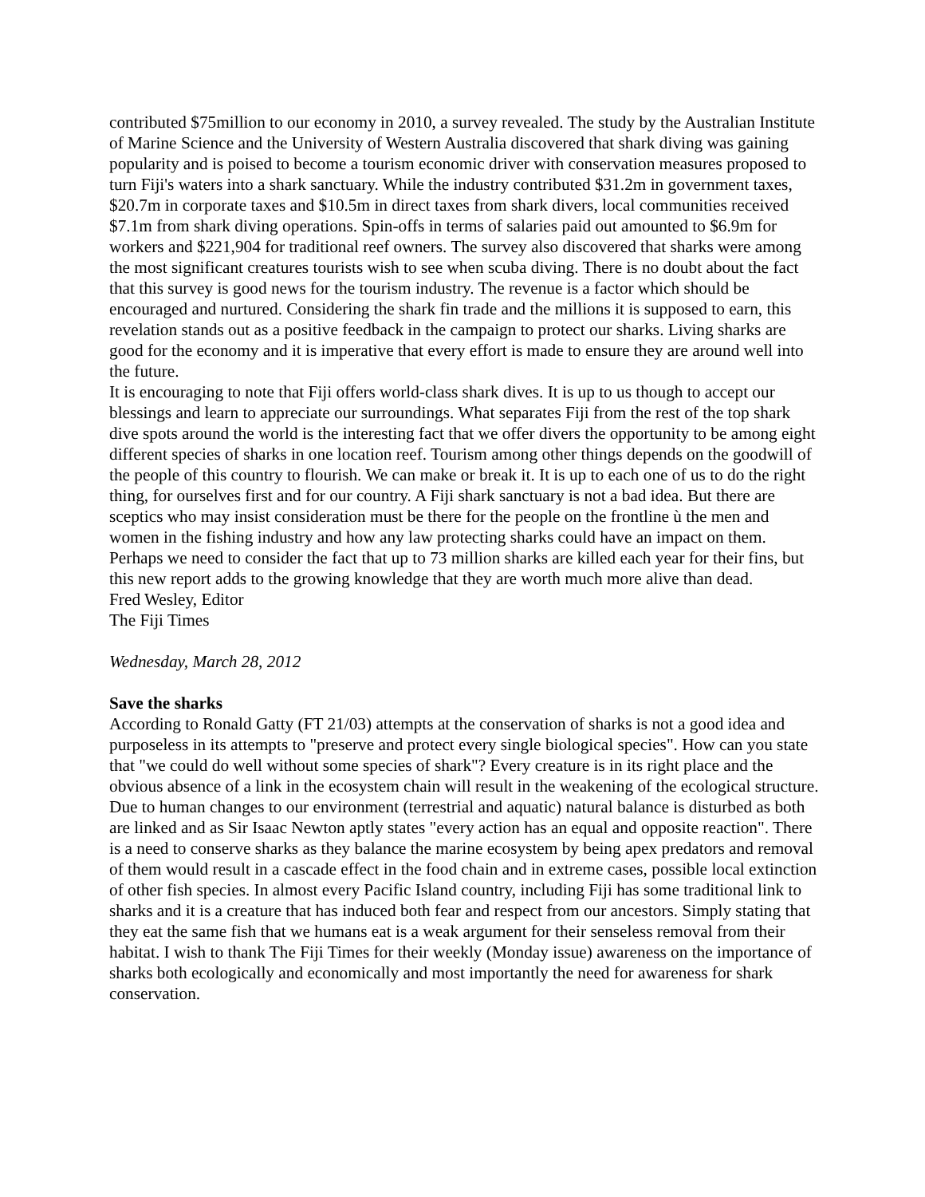contributed $75million to our economy in 2010, a survey revealed. The study by the Australian Institute of Marine Science and the University of Western Australia discovered that shark diving was gaining popularity and is poised to become a tourism economic driver with conservation measures proposed to turn Fiji's waters into a shark sanctuary. While the industry contributed $31.2m in government taxes, $20.7m in corporate taxes and $10.5m in direct taxes from shark divers, local communities received $7.1m from shark diving operations. Spin-offs in terms of salaries paid out amounted to $6.9m for workers and $221,904 for traditional reef owners. The survey also discovered that sharks were among the most significant creatures tourists wish to see when scuba diving. There is no doubt about the fact that this survey is good news for the tourism industry. The revenue is a factor which should be encouraged and nurtured. Considering the shark fin trade and the millions it is supposed to earn, this revelation stands out as a positive feedback in the campaign to protect our sharks. Living sharks are good for the economy and it is imperative that every effort is made to ensure they are around well into the future.
It is encouraging to note that Fiji offers world-class shark dives. It is up to us though to accept our blessings and learn to appreciate our surroundings. What separates Fiji from the rest of the top shark dive spots around the world is the interesting fact that we offer divers the opportunity to be among eight different species of sharks in one location reef. Tourism among other things depends on the goodwill of the people of this country to flourish. We can make or break it. It is up to each one of us to do the right thing, for ourselves first and for our country. A Fiji shark sanctuary is not a bad idea. But there are sceptics who may insist consideration must be there for the people on the frontline ù the men and women in the fishing industry and how any law protecting sharks could have an impact on them. Perhaps we need to consider the fact that up to 73 million sharks are killed each year for their fins, but this new report adds to the growing knowledge that they are worth much more alive than dead.
Fred Wesley, Editor
The Fiji Times
Wednesday, March 28, 2012
Save the sharks
According to Ronald Gatty (FT 21/03) attempts at the conservation of sharks is not a good idea and purposeless in its attempts to "preserve and protect every single biological species". How can you state that "we could do well without some species of shark"? Every creature is in its right place and the obvious absence of a link in the ecosystem chain will result in the weakening of the ecological structure. Due to human changes to our environment (terrestrial and aquatic) natural balance is disturbed as both are linked and as Sir Isaac Newton aptly states "every action has an equal and opposite reaction". There is a need to conserve sharks as they balance the marine ecosystem by being apex predators and removal of them would result in a cascade effect in the food chain and in extreme cases, possible local extinction of other fish species. In almost every Pacific Island country, including Fiji has some traditional link to sharks and it is a creature that has induced both fear and respect from our ancestors. Simply stating that they eat the same fish that we humans eat is a weak argument for their senseless removal from their habitat. I wish to thank The Fiji Times for their weekly (Monday issue) awareness on the importance of sharks both ecologically and economically and most importantly the need for awareness for shark conservation.